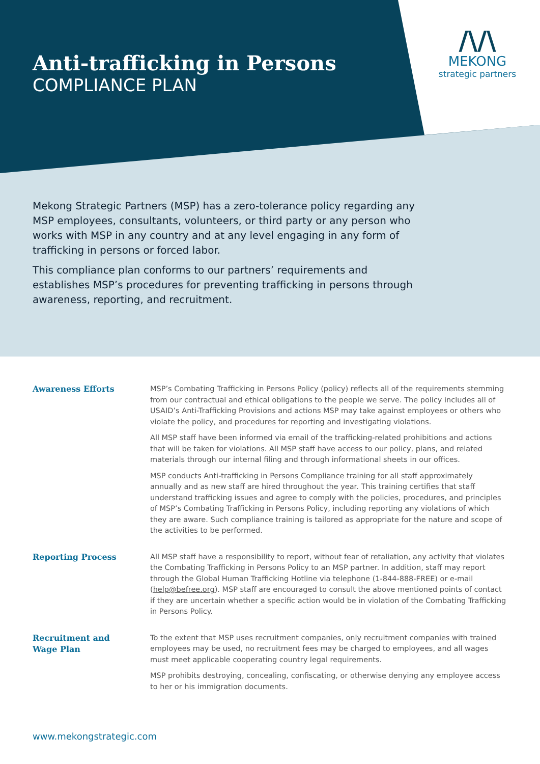Anti-trafficking in Persons
COMPLIANCE PLAN
/\/\
MEKONG
strategic partners
Mekong Strategic Partners (MSP) has a zero-tolerance policy regarding any MSP employees, consultants, volunteers, or third party or any person who works with MSP in any country and at any level engaging in any form of trafficking in persons or forced labor.
This compliance plan conforms to our partners’ requirements and establishes MSP’s procedures for preventing trafficking in persons through awareness, reporting, and recruitment.
Awareness Efforts
MSP’s Combating Trafficking in Persons Policy (policy) reflects all of the requirements stemming from our contractual and ethical obligations to the people we serve. The policy includes all of USAID’s Anti-Trafficking Provisions and actions MSP may take against employees or others who violate the policy, and procedures for reporting and investigating violations.
All MSP staff have been informed via email of the trafficking-related prohibitions and actions that will be taken for violations. All MSP staff have access to our policy, plans, and related materials through our internal filing and through informational sheets in our offices.
MSP conducts Anti-trafficking in Persons Compliance training for all staff approximately annually and as new staff are hired throughout the year. This training certifies that staff understand trafficking issues and agree to comply with the policies, procedures, and principles of MSP’s Combating Trafficking in Persons Policy, including reporting any violations of which they are aware. Such compliance training is tailored as appropriate for the nature and scope of the activities to be performed.
Reporting Process
All MSP staff have a responsibility to report, without fear of retaliation, any activity that violates the Combating Trafficking in Persons Policy to an MSP partner. In addition, staff may report through the Global Human Trafficking Hotline via telephone (1-844-888-FREE) or e-mail (help@befree.org). MSP staff are encouraged to consult the above mentioned points of contact if they are uncertain whether a specific action would be in violation of the Combating Trafficking in Persons Policy.
Recruitment and
Wage Plan
To the extent that MSP uses recruitment companies, only recruitment companies with trained employees may be used, no recruitment fees may be charged to employees, and all wages must meet applicable cooperating country legal requirements.
MSP prohibits destroying, concealing, confiscating, or otherwise denying any employee access to her or his immigration documents.
www.mekongstrategic.com